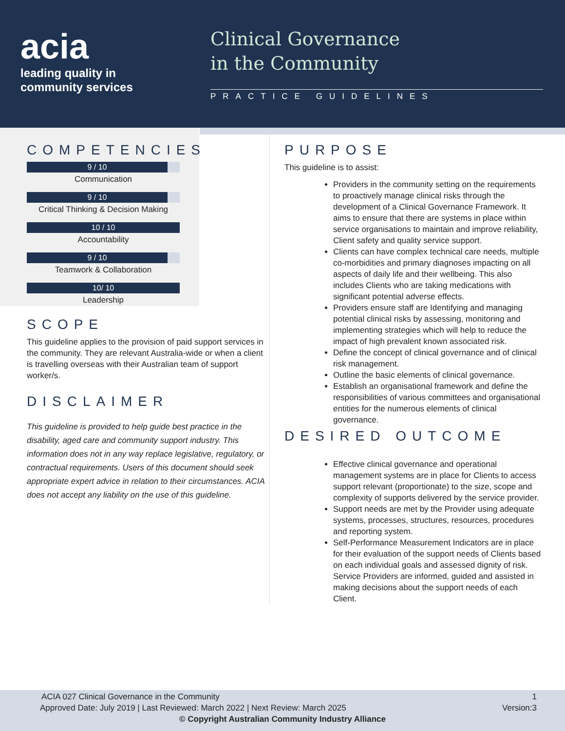acia
leading quality in
community services
Clinical Governance
in the Community
PRACTICE GUIDELINES
COMPETENCIES
9 / 10
Communication
9 / 10
Critical Thinking & Decision Making
10 / 10
Accountability
9 / 10
Teamwork & Collaboration
10/ 10
Leadership
SCOPE
This guideline applies to the provision of paid support services in the community. They are relevant Australia-wide or when a client is travelling overseas with their Australian team of support worker/s.
DISCLAIMER
This guideline is provided to help guide best practice in the disability, aged care and community support industry. This information does not in any way replace legislative, regulatory, or contractual requirements. Users of this document should seek appropriate expert advice in relation to their circumstances. ACIA does not accept any liability on the use of this guideline.
PURPOSE
This guideline is to assist:
Providers in the community setting on the requirements to proactively manage clinical risks through the development of a Clinical Governance Framework. It aims to ensure that there are systems in place within service organisations to maintain and improve reliability, Client safety and quality service support.
Clients can have complex technical care needs, multiple co-morbidities and primary diagnoses impacting on all aspects of daily life and their wellbeing. This also includes Clients who are taking medications with significant potential adverse effects.
Providers ensure staff are Identifying and managing potential clinical risks by assessing, monitoring and implementing strategies which will help to reduce the impact of high prevalent known associated risk.
Define the concept of clinical governance and of clinical risk management.
Outline the basic elements of clinical governance.
Establish an organisational framework and define the responsibilities of various committees and organisational entities for the numerous elements of clinical governance.
DESIRED OUTCOME
Effective clinical governance and operational management systems are in place for Clients to access support relevant (proportionate) to the size, scope and complexity of supports delivered by the service provider.
Support needs are met by the Provider using adequate systems, processes, structures, resources, procedures and reporting system.
Self-Performance Measurement Indicators are in place for their evaluation of the support needs of Clients based on each individual goals and assessed dignity of risk.
Service Providers are informed, guided and assisted in making decisions about the support needs of each Client.
ACIA 027 Clinical Governance in the Community 1
Approved Date: July 2019 | Last Reviewed: March 2022 | Next Review: March 2025 Version:3
© Copyright Australian Community Industry Alliance